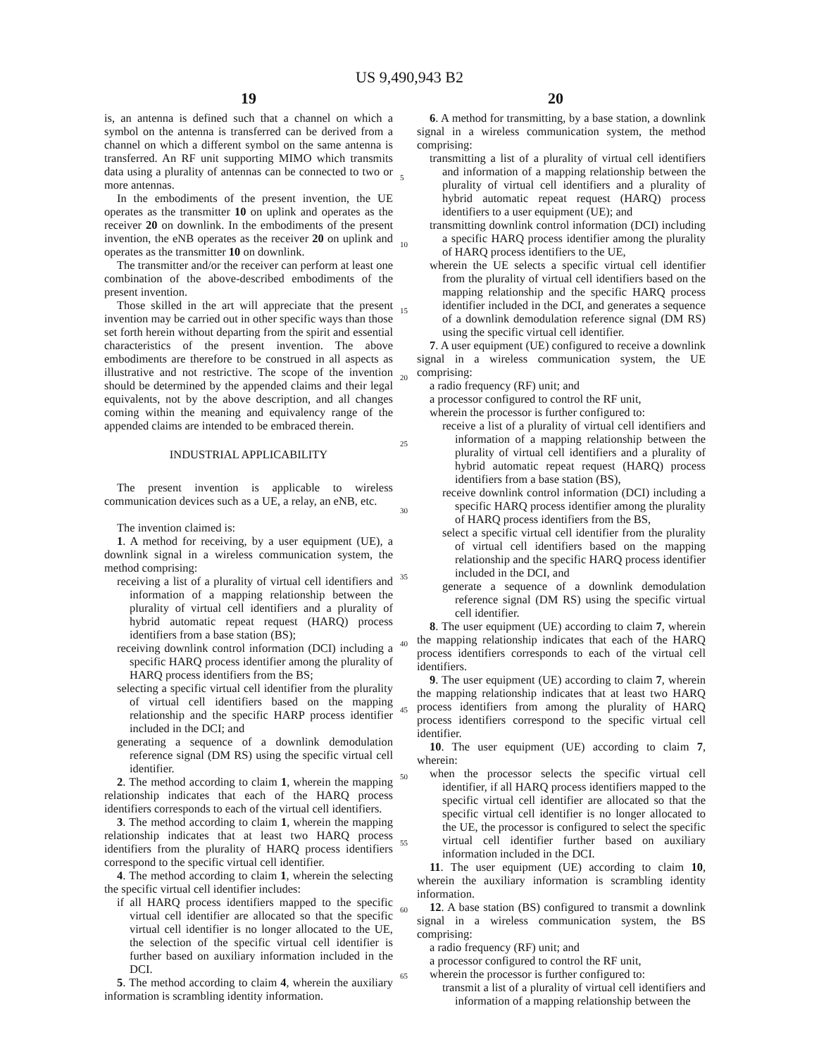US 9,490,943 B2
19 20
is, an antenna is defined such that a channel on which a symbol on the antenna is transferred can be derived from a channel on which a different symbol on the same antenna is transferred. An RF unit supporting MIMO which transmits data using a plurality of antennas can be connected to two or more antennas.
In the embodiments of the present invention, the UE operates as the transmitter 10 on uplink and operates as the receiver 20 on downlink. In the embodiments of the present invention, the eNB operates as the receiver 20 on uplink and operates as the transmitter 10 on downlink.
The transmitter and/or the receiver can perform at least one combination of the above-described embodiments of the present invention.
Those skilled in the art will appreciate that the present invention may be carried out in other specific ways than those set forth herein without departing from the spirit and essential characteristics of the present invention. The above embodiments are therefore to be construed in all aspects as illustrative and not restrictive. The scope of the invention should be determined by the appended claims and their legal equivalents, not by the above description, and all changes coming within the meaning and equivalency range of the appended claims are intended to be embraced therein.
INDUSTRIAL APPLICABILITY
The present invention is applicable to wireless communication devices such as a UE, a relay, an eNB, etc.
The invention claimed is:
1. A method for receiving, by a user equipment (UE), a downlink signal in a wireless communication system, the method comprising:
receiving a list of a plurality of virtual cell identifiers and information of a mapping relationship between the plurality of virtual cell identifiers and a plurality of hybrid automatic repeat request (HARQ) process identifiers from a base station (BS);
receiving downlink control information (DCI) including a specific HARQ process identifier among the plurality of HARQ process identifiers from the BS;
selecting a specific virtual cell identifier from the plurality of virtual cell identifiers based on the mapping relationship and the specific HARP process identifier included in the DCI; and
generating a sequence of a downlink demodulation reference signal (DM RS) using the specific virtual cell identifier.
2. The method according to claim 1, wherein the mapping relationship indicates that each of the HARQ process identifiers corresponds to each of the virtual cell identifiers.
3. The method according to claim 1, wherein the mapping relationship indicates that at least two HARQ process identifiers from the plurality of HARQ process identifiers correspond to the specific virtual cell identifier.
4. The method according to claim 1, wherein the selecting the specific virtual cell identifier includes:
if all HARQ process identifiers mapped to the specific virtual cell identifier are allocated so that the specific virtual cell identifier is no longer allocated to the UE, the selection of the specific virtual cell identifier is further based on auxiliary information included in the DCI.
5. The method according to claim 4, wherein the auxiliary information is scrambling identity information.
5
10
15
20
25
30
35
40
45
50
55
60
65
6. A method for transmitting, by a base station, a downlink signal in a wireless communication system, the method comprising:
transmitting a list of a plurality of virtual cell identifiers and information of a mapping relationship between the plurality of virtual cell identifiers and a plurality of hybrid automatic repeat request (HARQ) process identifiers to a user equipment (UE); and
transmitting downlink control information (DCI) including a specific HARQ process identifier among the plurality of HARQ process identifiers to the UE,
wherein the UE selects a specific virtual cell identifier from the plurality of virtual cell identifiers based on the mapping relationship and the specific HARQ process identifier included in the DCI, and generates a sequence of a downlink demodulation reference signal (DM RS) using the specific virtual cell identifier.
7. A user equipment (UE) configured to receive a downlink signal in a wireless communication system, the UE comprising:
a radio frequency (RF) unit; and
a processor configured to control the RF unit,
wherein the processor is further configured to:
receive a list of a plurality of virtual cell identifiers and information of a mapping relationship between the plurality of virtual cell identifiers and a plurality of hybrid automatic repeat request (HARQ) process identifiers from a base station (BS),
receive downlink control information (DCI) including a specific HARQ process identifier among the plurality of HARQ process identifiers from the BS,
select a specific virtual cell identifier from the plurality of virtual cell identifiers based on the mapping relationship and the specific HARQ process identifier included in the DCI, and
generate a sequence of a downlink demodulation reference signal (DM RS) using the specific virtual cell identifier.
8. The user equipment (UE) according to claim 7, wherein the mapping relationship indicates that each of the HARQ process identifiers corresponds to each of the virtual cell identifiers.
9. The user equipment (UE) according to claim 7, wherein the mapping relationship indicates that at least two HARQ process identifiers from among the plurality of HARQ process identifiers correspond to the specific virtual cell identifier.
10. The user equipment (UE) according to claim 7, wherein:
when the processor selects the specific virtual cell identifier, if all HARQ process identifiers mapped to the specific virtual cell identifier are allocated so that the specific virtual cell identifier is no longer allocated to the UE, the processor is configured to select the specific virtual cell identifier further based on auxiliary information included in the DCI.
11. The user equipment (UE) according to claim 10, wherein the auxiliary information is scrambling identity information.
12. A base station (BS) configured to transmit a downlink signal in a wireless communication system, the BS comprising:
a radio frequency (RF) unit; and
a processor configured to control the RF unit,
wherein the processor is further configured to:
transmit a list of a plurality of virtual cell identifiers and information of a mapping relationship between the